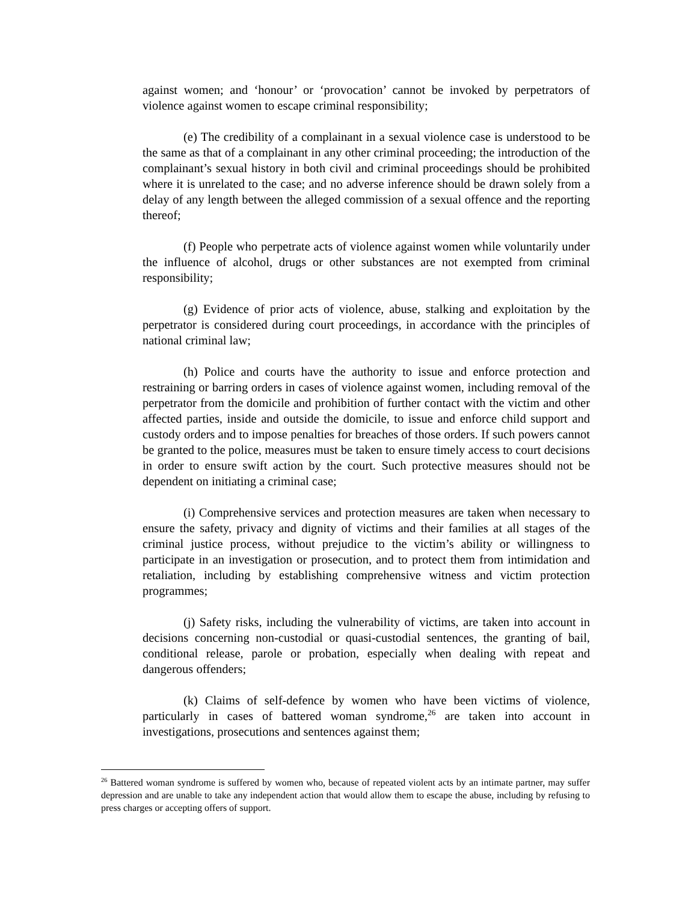against women; and ‘honour’ or ‘provocation’ cannot be invoked by perpetrators of violence against women to escape criminal responsibility;
(e) The credibility of a complainant in a sexual violence case is understood to be the same as that of a complainant in any other criminal proceeding; the introduction of the complainant’s sexual history in both civil and criminal proceedings should be prohibited where it is unrelated to the case; and no adverse inference should be drawn solely from a delay of any length between the alleged commission of a sexual offence and the reporting thereof;
(f) People who perpetrate acts of violence against women while voluntarily under the influence of alcohol, drugs or other substances are not exempted from criminal responsibility;
(g) Evidence of prior acts of violence, abuse, stalking and exploitation by the perpetrator is considered during court proceedings, in accordance with the principles of national criminal law;
(h) Police and courts have the authority to issue and enforce protection and restraining or barring orders in cases of violence against women, including removal of the perpetrator from the domicile and prohibition of further contact with the victim and other affected parties, inside and outside the domicile, to issue and enforce child support and custody orders and to impose penalties for breaches of those orders. If such powers cannot be granted to the police, measures must be taken to ensure timely access to court decisions in order to ensure swift action by the court. Such protective measures should not be dependent on initiating a criminal case;
(i) Comprehensive services and protection measures are taken when necessary to ensure the safety, privacy and dignity of victims and their families at all stages of the criminal justice process, without prejudice to the victim’s ability or willingness to participate in an investigation or prosecution, and to protect them from intimidation and retaliation, including by establishing comprehensive witness and victim protection programmes;
(j) Safety risks, including the vulnerability of victims, are taken into account in decisions concerning non-custodial or quasi-custodial sentences, the granting of bail, conditional release, parole or probation, especially when dealing with repeat and dangerous offenders;
(k) Claims of self-defence by women who have been victims of violence, particularly in cases of battered woman syndrome,<sup>26</sup> are taken into account in investigations, prosecutions and sentences against them;
<sup>26</sup> Battered woman syndrome is suffered by women who, because of repeated violent acts by an intimate partner, may suffer depression and are unable to take any independent action that would allow them to escape the abuse, including by refusing to press charges or accepting offers of support.